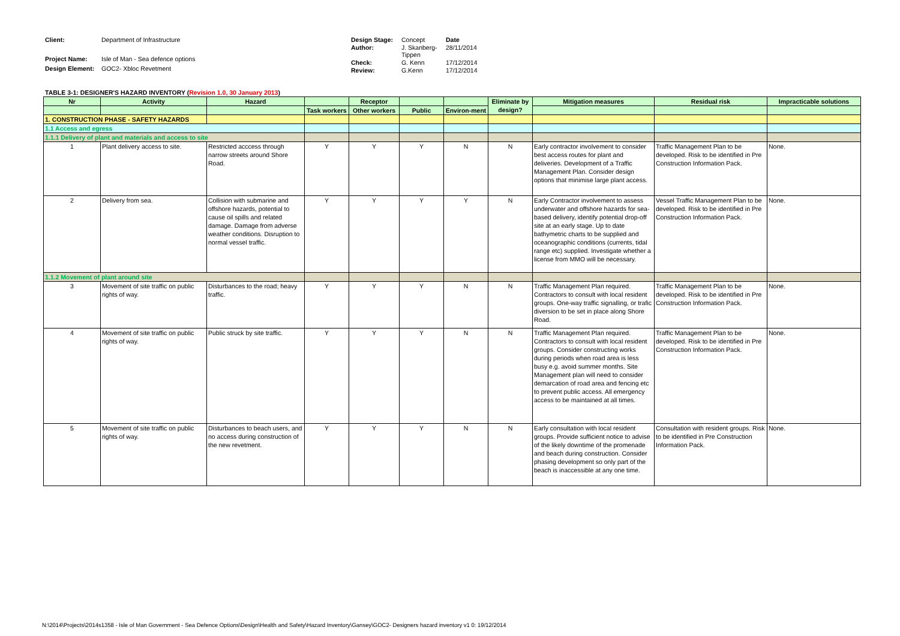| Client: | Department of Infrastructure |
| Project Name: | Isle of Man - Sea defence options |
| Design Element: | GOC2- Xbloc Revetment |
| Design Stage: | Concept | Date |
| Author: | J. Skanberg-Tippen | 28/11/2014 |
| Check: | G. Kenn | 17/12/2014 |
| Review: | G.Kenn | 17/12/2014 |
TABLE 3-1: DESIGNER'S HAZARD INVENTORY (Revision 1.0, 30 January 2013)
| Nr | Activity | Hazard | | Receptor | | | Eliminate by design? | Mitigation measures | Residual risk | Impracticable solutions |
| --- | --- | --- | --- | --- | --- | --- | --- | --- | --- | --- |
| | | | Task workers | Other workers | Public | Environ-ment | | | | |
| 1. CONSTRUCTION PHASE - SAFETY HAZARDS | | | | | | | | | | |
| 1.1 Access and egress | | | | | | | | | | |
| 1.1.1 Delivery of plant and materials and access to site | | | | | | | | | | |
| 1 | Plant delivery access to site. | Restricted acccess through narrow streets around Shore Road. | Y | Y | Y | N | N | Early contractor involvement to consider best access routes for plant and deliveries. Development of a Traffic Management Plan. Consider design options that minimise large plant access. | Traffic Management Plan to be developed. Risk to be identified in Pre Construction Information Pack. | None. |
| 2 | Delivery from sea. | Collision with submarine and offshore hazards, potential to cause oil spills and related damage. Damage from adverse weather conditions. Disruption to normal vessel traffic. | Y | Y | Y | Y | N | Early Contractor involvement to assess underwater and offshore hazards for sea-based delivery, identify potential drop-off site at an early stage. Up to date bathymetric charts to be supplied and oceanographic conditions (currents, tidal range etc) supplied. Investigate whether a license from MMO will be necessary. | Vessel Traffic Management Plan to be developed. Risk to be identified in Pre Construction Information Pack. | None. |
| 1.1.2 Movement of plant around site | | | | | | | | | | |
| 3 | Movement of site traffic on public rights of way. | Disturbances to the road; heavy traffic. | Y | Y | Y | N | N | Traffic Management Plan required. Contractors to consult with local resident groups. One-way traffic signalling, or trafic diversion to be set in place along Shore Road. | Traffic Management Plan to be developed. Risk to be identified in Pre Construction Information Pack. | None. |
| 4 | Movement of site traffic on public rights of way. | Public struck by site traffic. | Y | Y | Y | N | N | Traffic Management Plan required. Contractors to consult with local resident groups. Consider constructing works during periods when road area is less busy e.g. avoid summer months. Site Management plan will need to consider demarcation of road area and fencing etc to prevent public access. All emergency access to be maintained at all times. | Traffic Management Plan to be developed. Risk to be identified in Pre Construction Information Pack. | None. |
| 5 | Movement of site traffic on public rights of way. | Disturbances to beach users, and no access during construction of the new revetment. | Y | Y | Y | N | N | Early consultation with local resident groups. Provide sufficient notice to advise of the likely downtime of the promenade and beach during construction. Consider phasing development so only part of the beach is inaccessible at any one time. | Consultation with resident groups. Risk to be identified in Pre Construction Information Pack. | None. |
N:\2014\Projects\2014s1358 - Isle of Man Government - Sea Defence Options\Design\Health and Safety\Hazard Inventory\Gansey\GOC2- Designers hazard inventory v1 0: 19/12/2014